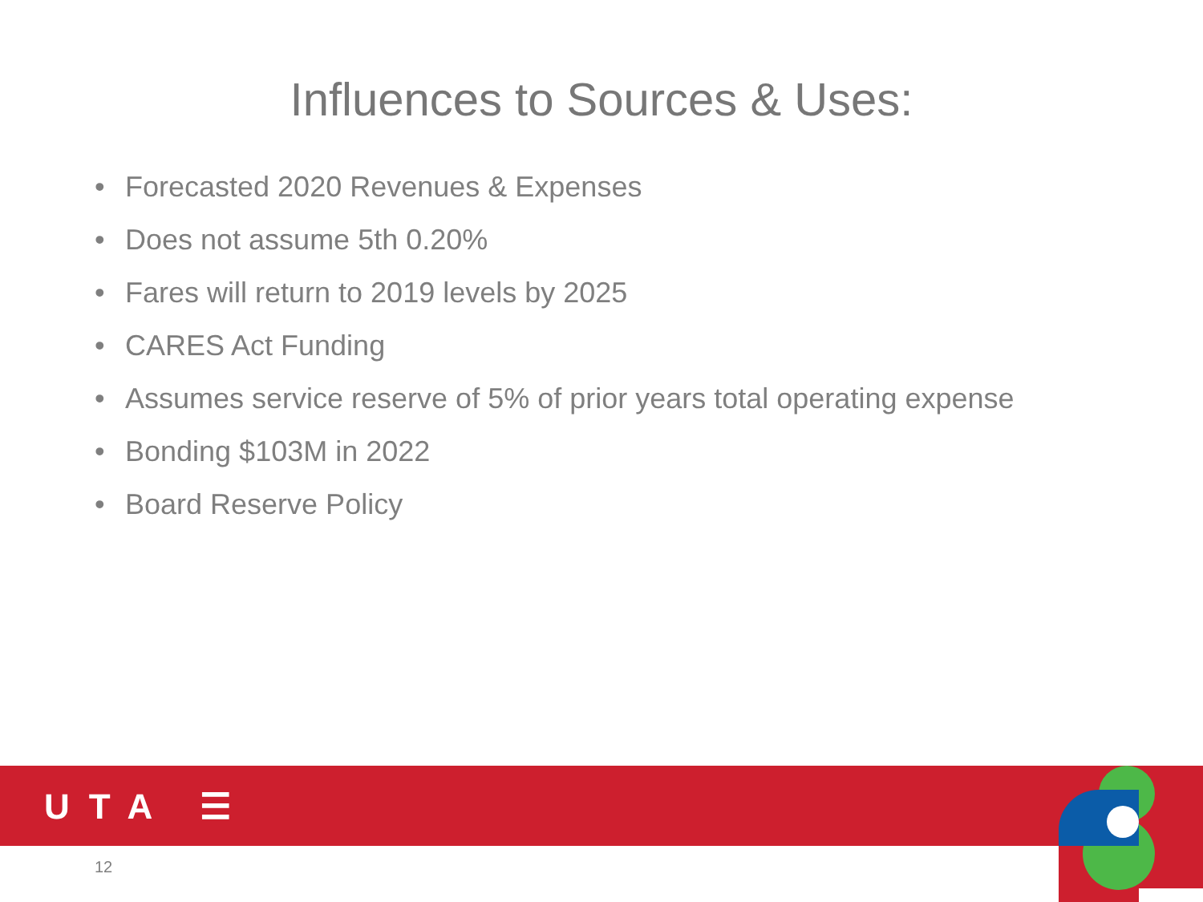Influences to Sources & Uses:
• Forecasted 2020 Revenues & Expenses
• Does not assume 5th 0.20%
• Fares will return to 2019 levels by 2025
• CARES Act Funding
• Assumes service reserve of 5% of prior years total operating expense
• Bonding $103M in 2022
• Board Reserve Policy
UTA ☰
12